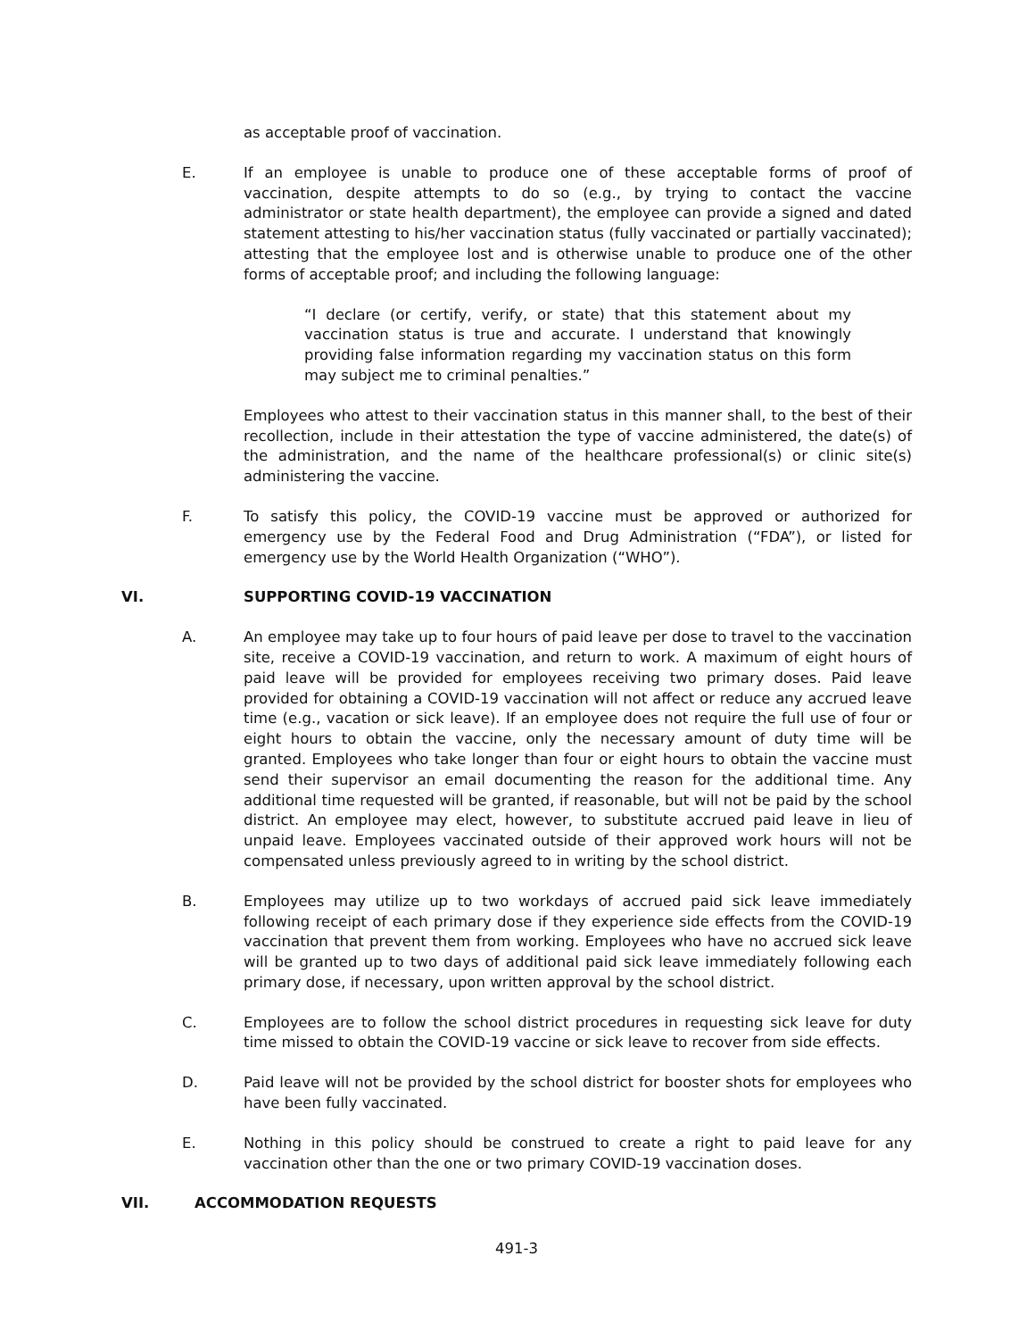as acceptable proof of vaccination.
E. If an employee is unable to produce one of these acceptable forms of proof of vaccination, despite attempts to do so (e.g., by trying to contact the vaccine administrator or state health department), the employee can provide a signed and dated statement attesting to his/her vaccination status (fully vaccinated or partially vaccinated); attesting that the employee lost and is otherwise unable to produce one of the other forms of acceptable proof; and including the following language:
“I declare (or certify, verify, or state) that this statement about my vaccination status is true and accurate. I understand that knowingly providing false information regarding my vaccination status on this form may subject me to criminal penalties.”
Employees who attest to their vaccination status in this manner shall, to the best of their recollection, include in their attestation the type of vaccine administered, the date(s) of the administration, and the name of the healthcare professional(s) or clinic site(s) administering the vaccine.
F. To satisfy this policy, the COVID-19 vaccine must be approved or authorized for emergency use by the Federal Food and Drug Administration (“FDA”), or listed for emergency use by the World Health Organization (“WHO”).
VI. SUPPORTING COVID-19 VACCINATION
A. An employee may take up to four hours of paid leave per dose to travel to the vaccination site, receive a COVID-19 vaccination, and return to work. A maximum of eight hours of paid leave will be provided for employees receiving two primary doses. Paid leave provided for obtaining a COVID-19 vaccination will not affect or reduce any accrued leave time (e.g., vacation or sick leave). If an employee does not require the full use of four or eight hours to obtain the vaccine, only the necessary amount of duty time will be granted. Employees who take longer than four or eight hours to obtain the vaccine must send their supervisor an email documenting the reason for the additional time. Any additional time requested will be granted, if reasonable, but will not be paid by the school district. An employee may elect, however, to substitute accrued paid leave in lieu of unpaid leave. Employees vaccinated outside of their approved work hours will not be compensated unless previously agreed to in writing by the school district.
B. Employees may utilize up to two workdays of accrued paid sick leave immediately following receipt of each primary dose if they experience side effects from the COVID-19 vaccination that prevent them from working. Employees who have no accrued sick leave will be granted up to two days of additional paid sick leave immediately following each primary dose, if necessary, upon written approval by the school district.
C. Employees are to follow the school district procedures in requesting sick leave for duty time missed to obtain the COVID-19 vaccine or sick leave to recover from side effects.
D. Paid leave will not be provided by the school district for booster shots for employees who have been fully vaccinated.
E. Nothing in this policy should be construed to create a right to paid leave for any vaccination other than the one or two primary COVID-19 vaccination doses.
VII. ACCOMMODATION REQUESTS
491-3